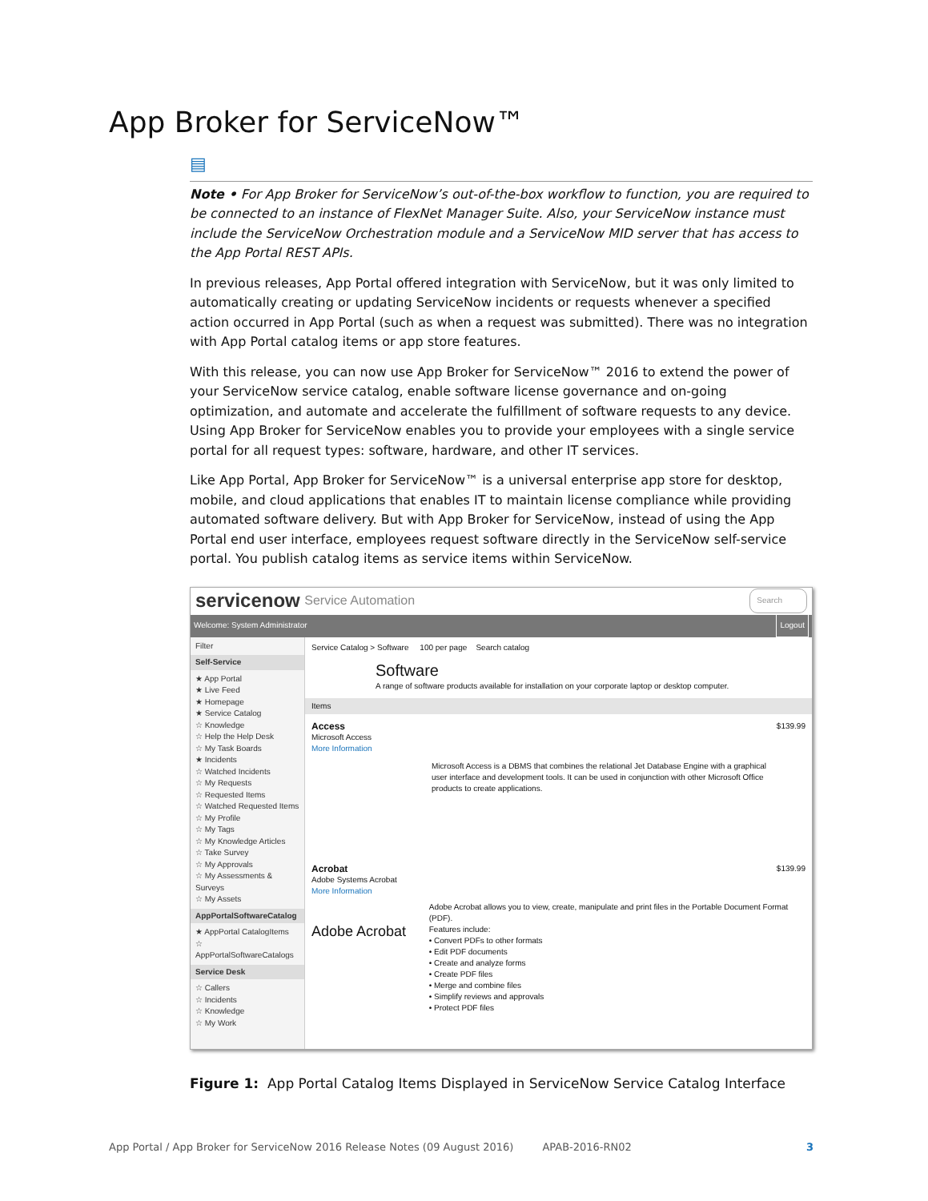App Broker for ServiceNow™
▤
Note • For App Broker for ServiceNow’s out-of-the-box workflow to function, you are required to be connected to an instance of FlexNet Manager Suite. Also, your ServiceNow instance must include the ServiceNow Orchestration module and a ServiceNow MID server that has access to the App Portal REST APIs.
In previous releases, App Portal offered integration with ServiceNow, but it was only limited to automatically creating or updating ServiceNow incidents or requests whenever a specified action occurred in App Portal (such as when a request was submitted). There was no integration with App Portal catalog items or app store features.
With this release, you can now use App Broker for ServiceNow™ 2016 to extend the power of your ServiceNow service catalog, enable software license governance and on-going optimization, and automate and accelerate the fulfillment of software requests to any device. Using App Broker for ServiceNow enables you to provide your employees with a single service portal for all request types: software, hardware, and other IT services.
Like App Portal, App Broker for ServiceNow™ is a universal enterprise app store for desktop, mobile, and cloud applications that enables IT to maintain license compliance while providing automated software delivery. But with App Broker for ServiceNow, instead of using the App Portal end user interface, employees request software directly in the ServiceNow self-service portal. You publish catalog items as service items within ServiceNow.
servicenow Service Automation Search
Welcome: System Administrator Logout
Filter
Self-Service
★ App Portal
★ Live Feed
★ Homepage
★ Service Catalog
☆ Knowledge
☆ Help the Help Desk
☆ My Task Boards
★ Incidents
☆ Watched Incidents
☆ My Requests
☆ Requested Items
☆ Watched Requested Items
☆ My Profile
☆ My Tags
☆ My Knowledge Articles
☆ Take Survey
☆ My Approvals
☆ My Assessments & Surveys
☆ My Assets
AppPortalSoftwareCatalog
★ AppPortal CatalogItems
☆ AppPortalSoftwareCatalogs
Service Desk
☆ Callers
☆ Incidents
☆ Knowledge
☆ My Work
Service Catalog > Software 100 per page Search catalog
Software
A range of software products available for installation on your corporate laptop or desktop computer.
Items
Access $139.99
Microsoft Access
More Information
Microsoft Access is a DBMS that combines the relational Jet Database Engine with a graphical user interface and development tools. It can be used in conjunction with other Microsoft Office products to create applications.
Acrobat $139.99
Adobe Systems Acrobat
More Information
Adobe Acrobat
Adobe Acrobat allows you to view, create, manipulate and print files in the Portable Document Format (PDF).
Features include:
• Convert PDFs to other formats
• Edit PDF documents
• Create and analyze forms
• Create PDF files
• Merge and combine files
• Simplify reviews and approvals
• Protect PDF files
Figure 1: App Portal Catalog Items Displayed in ServiceNow Service Catalog Interface
App Portal / App Broker for ServiceNow 2016 Release Notes (09 August 2016) APAB-2016-RN02 3